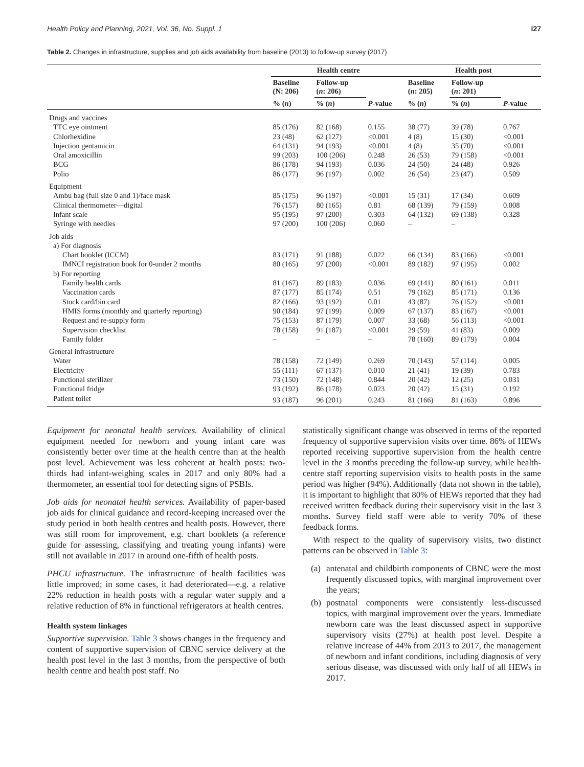Health Policy and Planning, 2021, Vol. 36, No. Suppl. 1 i27
Table 2. Changes in infrastructure, supplies and job aids availability from baseline (2013) to follow-up survey (2017)
| | Health centre | | | Health post | | |
| --- | --- | --- | --- | --- | --- | --- |
| | Baseline (N: 206) | Follow-up ( n : 206) | | Baseline ( n : 205) | Follow-up ( n : 201) | |
| | % ( n ) | % ( n ) | P -value | % ( n ) | % ( n ) | P -value |
| Drugs and vaccines | | | | | | |
| TTC eye ointment | 85 (176) | 82 (168) | 0.155 | 38 (77) | 39 (78) | 0.767 |
| Chlorhexidine | 23 (48) | 62 (127) | <0.001 | 4 (8) | 15 (30) | <0.001 |
| Injection gentamicin | 64 (131) | 94 (193) | <0.001 | 4 (8) | 35 (70) | <0.001 |
| Oral amoxicillin | 99 (203) | 100 (206) | 0.248 | 26 (53) | 79 (158) | <0.001 |
| BCG | 86 (178) | 94 (193) | 0.036 | 24 (50) | 24 (48) | 0.926 |
| Polio | 86 (177) | 96 (197) | 0.002 | 26 (54) | 23 (47) | 0.509 |
| Equipment | | | | | | |
| Ambu bag (full size 0 and 1)/face mask | 85 (175) | 96 (197) | <0.001 | 15 (31) | 17 (34) | 0.609 |
| Clinical thermometer—digital | 76 (157) | 80 (165) | 0.81 | 68 (139) | 79 (159) | 0.008 |
| Infant scale | 95 (195) | 97 (200) | 0.303 | 64 (132) | 69 (138) | 0.328 |
| Syringe with needles | 97 (200) | 100 (206) | 0.060 | – | – | |
| Job aids | | | | | | |
| a) For diagnosis | | | | | | |
| Chart booklet (ICCM) | 83 (171) | 91 (188) | 0.022 | 66 (134) | 83 (166) | <0.001 |
| IMNCI registration book for 0-under 2 months | 80 (165) | 97 (200) | <0.001 | 89 (182) | 97 (195) | 0.002 |
| b) For reporting | | | | | | |
| Family health cards | 81 (167) | 89 (183) | 0.036 | 69 (141) | 80 (161) | 0.011 |
| Vaccination cards | 87 (177) | 85 (174) | 0.51 | 79 (162) | 85 (171) | 0.136 |
| Stock card/bin card | 82 (166) | 93 (192) | 0.01 | 43 (87) | 76 (152) | <0.001 |
| HMIS forms (monthly and quarterly reporting) | 90 (184) | 97 (199) | 0.009 | 67 (137) | 83 (167) | <0.001 |
| Request and re-supply form | 75 (153) | 87 (179) | 0.007 | 33 (68) | 56 (113) | <0.001 |
| Supervision checklist | 78 (158) | 91 (187) | <0.001 | 29 (59) | 41 (83) | 0.009 |
| Family folder | – | – | – | 78 (160) | 89 (179) | 0.004 |
| General infrastructure | | | | | | |
| Water | 78 (158) | 72 (149) | 0.269 | 70 (143) | 57 (114) | 0.005 |
| Electricity | 55 (111) | 67 (137) | 0.010 | 21 (41) | 19 (39) | 0.783 |
| Functional sterilizer | 73 (150) | 72 (148) | 0.844 | 20 (42) | 12 (25) | 0.031 |
| Functional fridge | 93 (192) | 86 (178) | 0.023 | 20 (42) | 15 (31) | 0.192 |
| Patient toilet | 93 (187) | 96 (201) | 0.243 | 81 (166) | 81 (163) | 0.896 |
Equipment for neonatal health services. Availability of clinical equipment needed for newborn and young infant care was consistently better over time at the health centre than at the health post level. Achievement was less coherent at health posts: two-thirds had infant-weighing scales in 2017 and only 80% had a thermometer, an essential tool for detecting signs of PSBIs.
Job aids for neonatal health services. Availability of paper-based job aids for clinical guidance and record-keeping increased over the study period in both health centres and health posts. However, there was still room for improvement, e.g. chart booklets (a reference guide for assessing, classifying and treating young infants) were still not available in 2017 in around one-fifth of health posts.
PHCU infrastructure. The infrastructure of health facilities was little improved; in some cases, it had deteriorated—e.g. a relative 22% reduction in health posts with a regular water supply and a relative reduction of 8% in functional refrigerators at health centres.
Health system linkages
Supportive supervision. Table 3 shows changes in the frequency and content of supportive supervision of CBNC service delivery at the health post level in the last 3 months, from the perspective of both health centre and health post staff. No
statistically significant change was observed in terms of the reported frequency of supportive supervision visits over time. 86% of HEWs reported receiving supportive supervision from the health centre level in the 3 months preceding the follow-up survey, while health-centre staff reporting supervision visits to health posts in the same period was higher (94%). Additionally (data not shown in the table), it is important to highlight that 80% of HEWs reported that they had received written feedback during their supervisory visit in the last 3 months. Survey field staff were able to verify 70% of these feedback forms.
With respect to the quality of supervisory visits, two distinct patterns can be observed in Table 3:
(a) antenatal and childbirth components of CBNC were the most frequently discussed topics, with marginal improvement over the years;
(b) postnatal components were consistently less-discussed topics, with marginal improvement over the years. Immediate newborn care was the least discussed aspect in supportive supervisory visits (27%) at health post level. Despite a relative increase of 44% from 2013 to 2017, the management of newborn and infant conditions, including diagnosis of very serious disease, was discussed with only half of all HEWs in 2017.